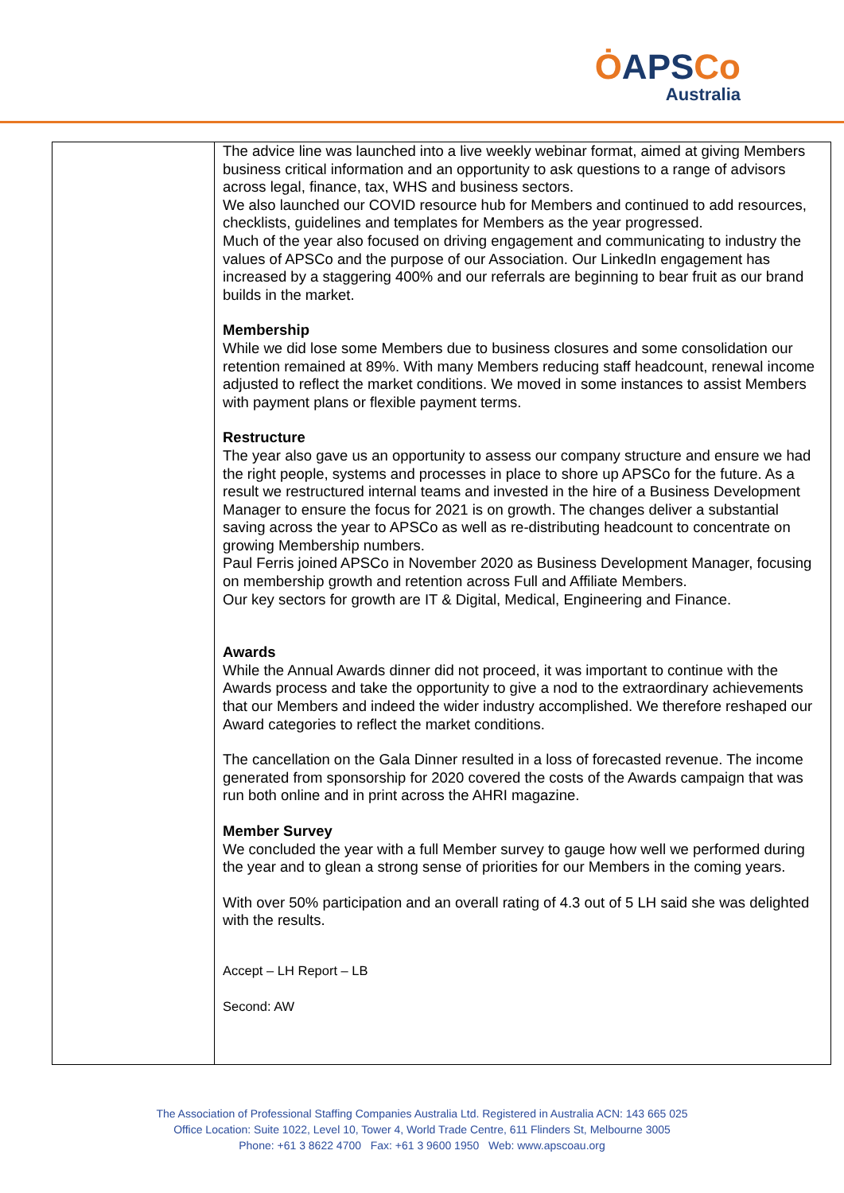ȮAPSCo
Australia
| | The advice line was launched into a live weekly webinar format, aimed at giving Members business critical information and an opportunity to ask questions to a range of advisors across legal, finance, tax, WHS and business sectors. We also launched our COVID resource hub for Members and continued to add resources, checklists, guidelines and templates for Members as the year progressed. Much of the year also focused on driving engagement and communicating to industry the values of APSCo and the purpose of our Association. Our LinkedIn engagement has increased by a staggering 400% and our referrals are beginning to bear fruit as our brand builds in the market. Membership While we did lose some Members due to business closures and some consolidation our retention remained at 89%. With many Members reducing staff headcount, renewal income adjusted to reflect the market conditions. We moved in some instances to assist Members with payment plans or flexible payment terms. Restructure The year also gave us an opportunity to assess our company structure and ensure we had the right people, systems and processes in place to shore up APSCo for the future. As a result we restructured internal teams and invested in the hire of a Business Development Manager to ensure the focus for 2021 is on growth. The changes deliver a substantial saving across the year to APSCo as well as re-distributing headcount to concentrate on growing Membership numbers. Paul Ferris joined APSCo in November 2020 as Business Development Manager, focusing on membership growth and retention across Full and Affiliate Members. Our key sectors for growth are IT & Digital, Medical, Engineering and Finance. Awards While the Annual Awards dinner did not proceed, it was important to continue with the Awards process and take the opportunity to give a nod to the extraordinary achievements that our Members and indeed the wider industry accomplished. We therefore reshaped our Award categories to reflect the market conditions. The cancellation on the Gala Dinner resulted in a loss of forecasted revenue. The income generated from sponsorship for 2020 covered the costs of the Awards campaign that was run both online and in print across the AHRI magazine. Member Survey We concluded the year with a full Member survey to gauge how well we performed during the year and to glean a strong sense of priorities for our Members in the coming years. With over 50% participation and an overall rating of 4.3 out of 5 LH said she was delighted with the results. Accept – LH Report – LB Second: AW |
The Association of Professional Staffing Companies Australia Ltd. Registered in Australia ACN: 143 665 025
Office Location: Suite 1022, Level 10, Tower 4, World Trade Centre, 611 Flinders St, Melbourne 3005
Phone: +61 3 8622 4700 Fax: +61 3 9600 1950 Web: www.apscoau.org